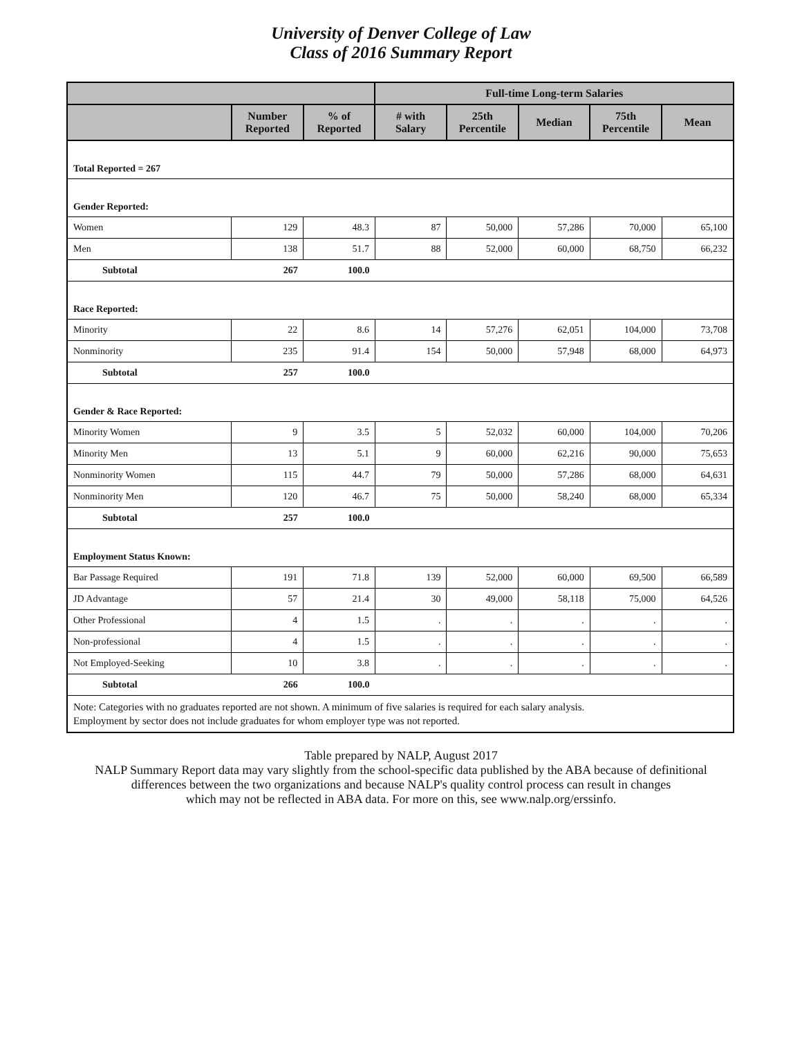University of Denver College of Law
Class of 2016 Summary Report
| | | | Full-time Long-term Salaries | | | | |
| --- | --- | --- | --- | --- | --- | --- | --- |
| | Number Reported | % of Reported | # with Salary | 25th Percentile | Median | 75th Percentile | Mean |
| Total Reported = 267 | | | | | | | |
| Gender Reported: | | | | | | | |
| Women | 129 | 48.3 | 87 | 50,000 | 57,286 | 70,000 | 65,100 |
| Men | 138 | 51.7 | 88 | 52,000 | 60,000 | 68,750 | 66,232 |
| Subtotal | 267 | 100.0 | | | | | |
| Race Reported: | | | | | | | |
| Minority | 22 | 8.6 | 14 | 57,276 | 62,051 | 104,000 | 73,708 |
| Nonminority | 235 | 91.4 | 154 | 50,000 | 57,948 | 68,000 | 64,973 |
| Subtotal | 257 | 100.0 | | | | | |
| Gender & Race Reported: | | | | | | | |
| Minority Women | 9 | 3.5 | 5 | 52,032 | 60,000 | 104,000 | 70,206 |
| Minority Men | 13 | 5.1 | 9 | 60,000 | 62,216 | 90,000 | 75,653 |
| Nonminority Women | 115 | 44.7 | 79 | 50,000 | 57,286 | 68,000 | 64,631 |
| Nonminority Men | 120 | 46.7 | 75 | 50,000 | 58,240 | 68,000 | 65,334 |
| Subtotal | 257 | 100.0 | | | | | |
| Employment Status Known: | | | | | | | |
| Bar Passage Required | 191 | 71.8 | 139 | 52,000 | 60,000 | 69,500 | 66,589 |
| JD Advantage | 57 | 21.4 | 30 | 49,000 | 58,118 | 75,000 | 64,526 |
| Other Professional | 4 | 1.5 | . | . | . | . | . |
| Non-professional | 4 | 1.5 | . | . | . | . | . |
| Not Employed-Seeking | 10 | 3.8 | . | . | . | . | . |
| Subtotal | 266 | 100.0 | | | | | |
| Note: Categories with no graduates reported are not shown. A minimum of five salaries is required for each salary analysis. Employment by sector does not include graduates for whom employer type was not reported. | | | | | | | |
Table prepared by NALP, August 2017
NALP Summary Report data may vary slightly from the school-specific data published by the ABA because of definitional
differences between the two organizations and because NALP's quality control process can result in changes
which may not be reflected in ABA data. For more on this, see www.nalp.org/erssinfo.